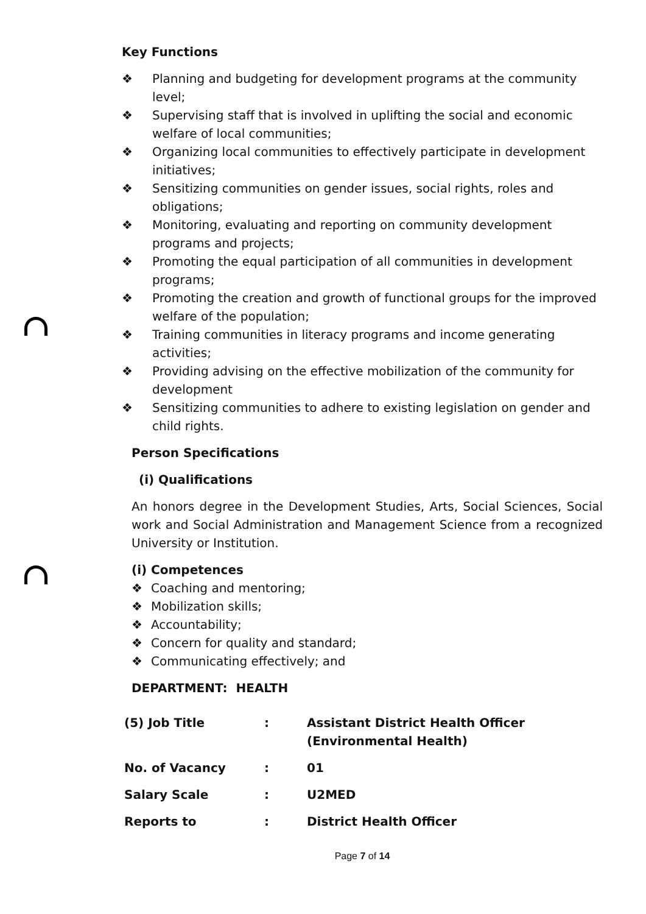Key Functions
❖ Planning and budgeting for development programs at the community level;
❖ Supervising staff that is involved in uplifting the social and economic welfare of local communities;
❖ Organizing local communities to effectively participate in development initiatives;
❖ Sensitizing communities on gender issues, social rights, roles and obligations;
❖ Monitoring, evaluating and reporting on community development programs and projects;
❖ Promoting the equal participation of all communities in development programs;
❖ Promoting the creation and growth of functional groups for the improved welfare of the population;
❖ Training communities in literacy programs and income generating activities;
❖ Providing advising on the effective mobilization of the community for development
❖ Sensitizing communities to adhere to existing legislation on gender and child rights.
Person Specifications
(i) Qualifications
An honors degree in the Development Studies, Arts, Social Sciences, Social work and Social Administration and Management Science from a recognized University or Institution.
(i) Competences
❖ Coaching and mentoring;
❖ Mobilization skills;
❖ Accountability;
❖ Concern for quality and standard;
❖ Communicating effectively; and
DEPARTMENT: HEALTH
| (5) Job Title | : | Assistant District Health Officer (Environmental Health) |
| No. of Vacancy | : | 01 |
| Salary Scale | : | U2MED |
| Reports to | : | District Health Officer |
Page 7 of 14